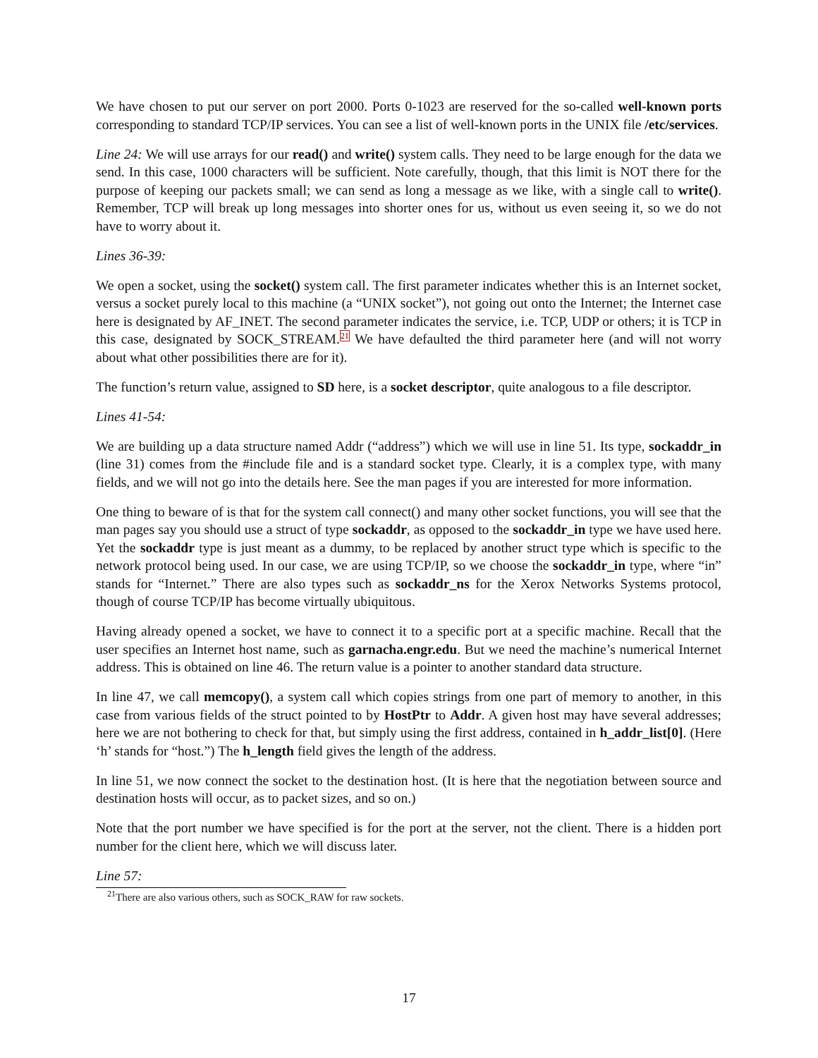We have chosen to put our server on port 2000. Ports 0-1023 are reserved for the so-called well-known ports corresponding to standard TCP/IP services. You can see a list of well-known ports in the UNIX file /etc/services.
Line 24: We will use arrays for our read() and write() system calls. They need to be large enough for the data we send. In this case, 1000 characters will be sufficient. Note carefully, though, that this limit is NOT there for the purpose of keeping our packets small; we can send as long a message as we like, with a single call to write(). Remember, TCP will break up long messages into shorter ones for us, without us even seeing it, so we do not have to worry about it.
Lines 36-39:
We open a socket, using the socket() system call. The first parameter indicates whether this is an Internet socket, versus a socket purely local to this machine (a “UNIX socket”), not going out onto the Internet; the Internet case here is designated by AF_INET. The second parameter indicates the service, i.e. TCP, UDP or others; it is TCP in this case, designated by SOCK_STREAM.<sup>21</sup> We have defaulted the third parameter here (and will not worry about what other possibilities there are for it).
The function’s return value, assigned to SD here, is a socket descriptor, quite analogous to a file descriptor.
Lines 41-54:
We are building up a data structure named Addr (“address”) which we will use in line 51. Its type, sockaddr_in (line 31) comes from the #include file and is a standard socket type. Clearly, it is a complex type, with many fields, and we will not go into the details here. See the man pages if you are interested for more information.
One thing to beware of is that for the system call connect() and many other socket functions, you will see that the man pages say you should use a struct of type sockaddr, as opposed to the sockaddr_in type we have used here. Yet the sockaddr type is just meant as a dummy, to be replaced by another struct type which is specific to the network protocol being used. In our case, we are using TCP/IP, so we choose the sockaddr_in type, where “in” stands for “Internet.” There are also types such as sockaddr_ns for the Xerox Networks Systems protocol, though of course TCP/IP has become virtually ubiquitous.
Having already opened a socket, we have to connect it to a specific port at a specific machine. Recall that the user specifies an Internet host name, such as garnacha.engr.edu. But we need the machine’s numerical Internet address. This is obtained on line 46. The return value is a pointer to another standard data structure.
In line 47, we call memcopy(), a system call which copies strings from one part of memory to another, in this case from various fields of the struct pointed to by HostPtr to Addr. A given host may have several addresses; here we are not bothering to check for that, but simply using the first address, contained in h_addr_list[0]. (Here ‘h’ stands for “host.”) The h_length field gives the length of the address.
In line 51, we now connect the socket to the destination host. (It is here that the negotiation between source and destination hosts will occur, as to packet sizes, and so on.)
Note that the port number we have specified is for the port at the server, not the client. There is a hidden port number for the client here, which we will discuss later.
Line 57:
<sup>21</sup> There are also various others, such as SOCK_RAW for raw sockets.
17